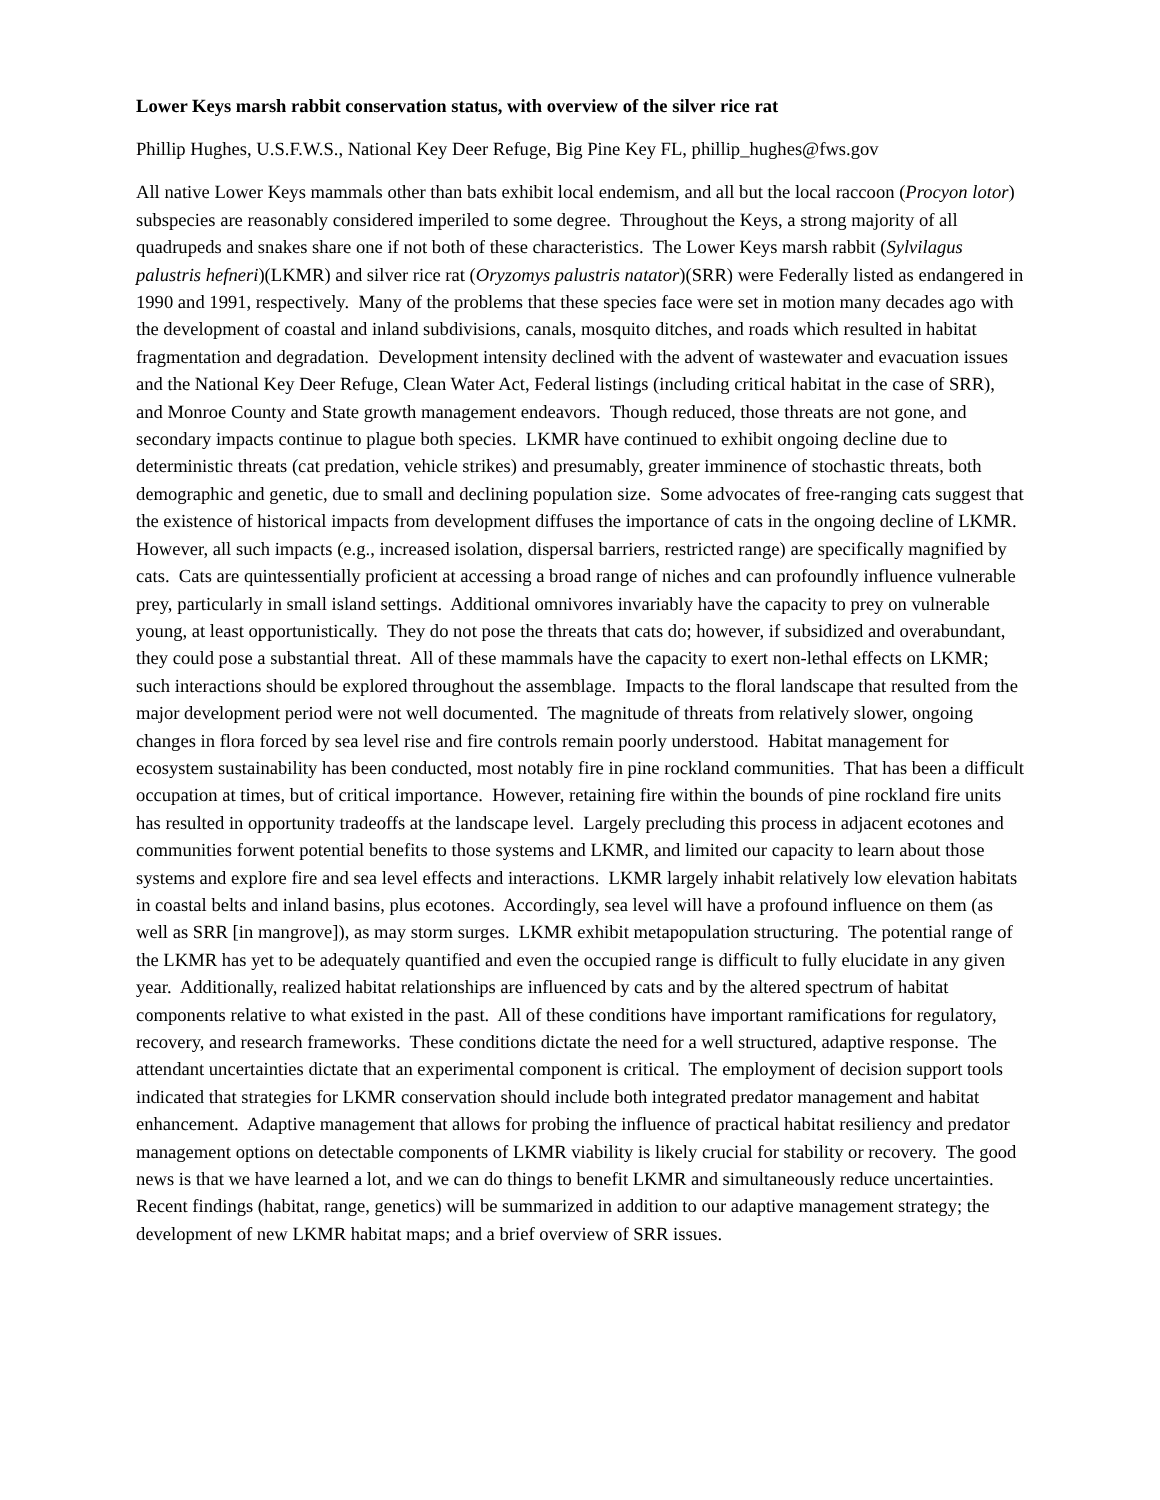Lower Keys marsh rabbit conservation status, with overview of the silver rice rat
Phillip Hughes, U.S.F.W.S., National Key Deer Refuge, Big Pine Key FL, phillip_hughes@fws.gov
All native Lower Keys mammals other than bats exhibit local endemism, and all but the local raccoon (Procyon lotor) subspecies are reasonably considered imperiled to some degree. Throughout the Keys, a strong majority of all quadrupeds and snakes share one if not both of these characteristics. The Lower Keys marsh rabbit (Sylvilagus palustris hefneri)(LKMR) and silver rice rat (Oryzomys palustris natator)(SRR) were Federally listed as endangered in 1990 and 1991, respectively. Many of the problems that these species face were set in motion many decades ago with the development of coastal and inland subdivisions, canals, mosquito ditches, and roads which resulted in habitat fragmentation and degradation. Development intensity declined with the advent of wastewater and evacuation issues and the National Key Deer Refuge, Clean Water Act, Federal listings (including critical habitat in the case of SRR), and Monroe County and State growth management endeavors. Though reduced, those threats are not gone, and secondary impacts continue to plague both species. LKMR have continued to exhibit ongoing decline due to deterministic threats (cat predation, vehicle strikes) and presumably, greater imminence of stochastic threats, both demographic and genetic, due to small and declining population size. Some advocates of free-ranging cats suggest that the existence of historical impacts from development diffuses the importance of cats in the ongoing decline of LKMR. However, all such impacts (e.g., increased isolation, dispersal barriers, restricted range) are specifically magnified by cats. Cats are quintessentially proficient at accessing a broad range of niches and can profoundly influence vulnerable prey, particularly in small island settings. Additional omnivores invariably have the capacity to prey on vulnerable young, at least opportunistically. They do not pose the threats that cats do; however, if subsidized and overabundant, they could pose a substantial threat. All of these mammals have the capacity to exert non-lethal effects on LKMR; such interactions should be explored throughout the assemblage. Impacts to the floral landscape that resulted from the major development period were not well documented. The magnitude of threats from relatively slower, ongoing changes in flora forced by sea level rise and fire controls remain poorly understood. Habitat management for ecosystem sustainability has been conducted, most notably fire in pine rockland communities. That has been a difficult occupation at times, but of critical importance. However, retaining fire within the bounds of pine rockland fire units has resulted in opportunity tradeoffs at the landscape level. Largely precluding this process in adjacent ecotones and communities forwent potential benefits to those systems and LKMR, and limited our capacity to learn about those systems and explore fire and sea level effects and interactions. LKMR largely inhabit relatively low elevation habitats in coastal belts and inland basins, plus ecotones. Accordingly, sea level will have a profound influence on them (as well as SRR [in mangrove]), as may storm surges. LKMR exhibit metapopulation structuring. The potential range of the LKMR has yet to be adequately quantified and even the occupied range is difficult to fully elucidate in any given year. Additionally, realized habitat relationships are influenced by cats and by the altered spectrum of habitat components relative to what existed in the past. All of these conditions have important ramifications for regulatory, recovery, and research frameworks. These conditions dictate the need for a well structured, adaptive response. The attendant uncertainties dictate that an experimental component is critical. The employment of decision support tools indicated that strategies for LKMR conservation should include both integrated predator management and habitat enhancement. Adaptive management that allows for probing the influence of practical habitat resiliency and predator management options on detectable components of LKMR viability is likely crucial for stability or recovery. The good news is that we have learned a lot, and we can do things to benefit LKMR and simultaneously reduce uncertainties. Recent findings (habitat, range, genetics) will be summarized in addition to our adaptive management strategy; the development of new LKMR habitat maps; and a brief overview of SRR issues.